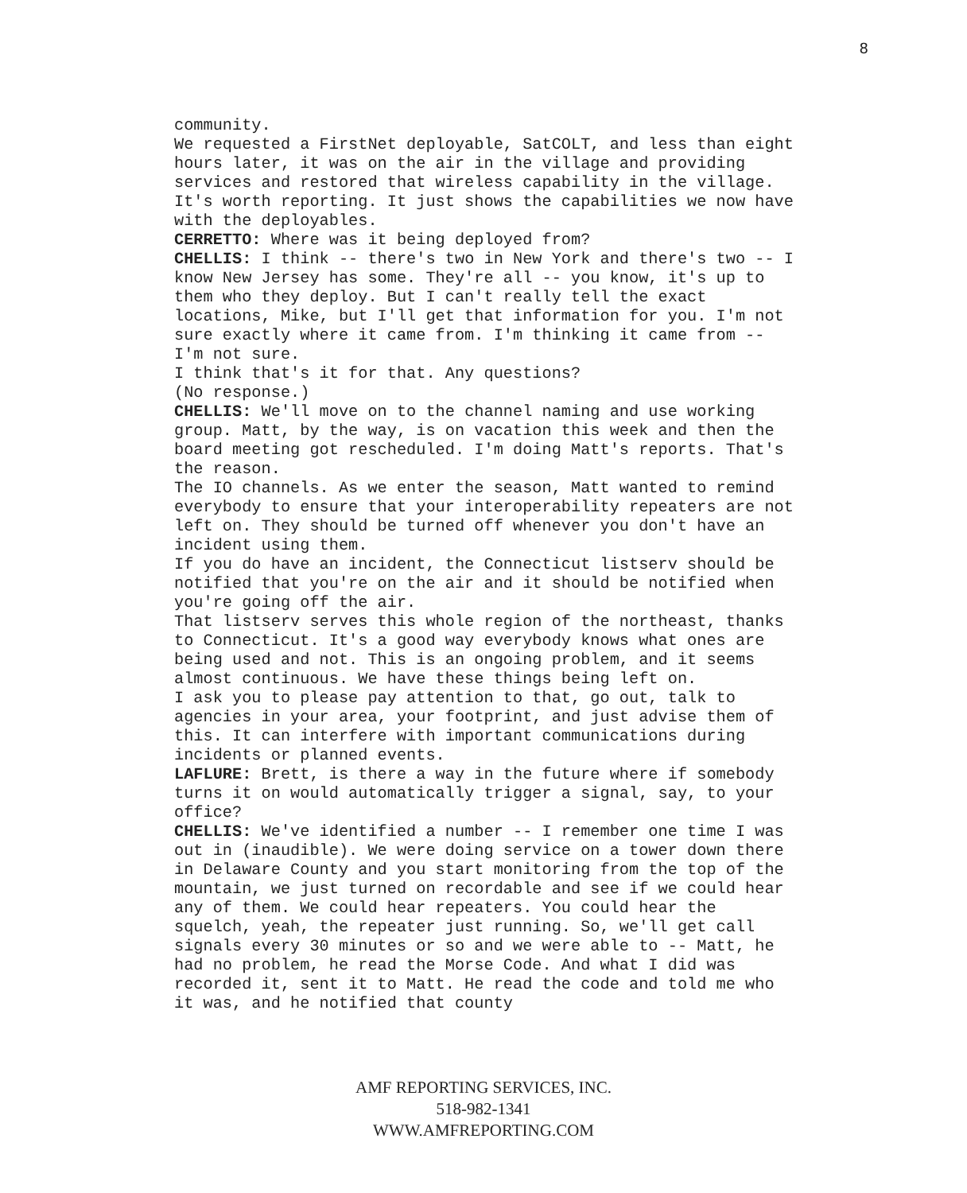8
community.
We requested a FirstNet deployable, SatCOLT, and less than eight hours later, it was on the air in the village and providing services and restored that wireless capability in the village. It's worth reporting. It just shows the capabilities we now have with the deployables.
CERRETTO: Where was it being deployed from?
CHELLIS: I think -- there's two in New York and there's two -- I know New Jersey has some. They're all -- you know, it's up to them who they deploy. But I can't really tell the exact locations, Mike, but I'll get that information for you. I'm not sure exactly where it came from. I'm thinking it came from -- I'm not sure.
I think that's it for that. Any questions?
(No response.)
CHELLIS: We'll move on to the channel naming and use working group. Matt, by the way, is on vacation this week and then the board meeting got rescheduled. I'm doing Matt's reports. That's the reason.
The IO channels. As we enter the season, Matt wanted to remind everybody to ensure that your interoperability repeaters are not left on. They should be turned off whenever you don't have an incident using them.
If you do have an incident, the Connecticut listserv should be notified that you're on the air and it should be notified when you're going off the air.
That listserv serves this whole region of the northeast, thanks to Connecticut. It's a good way everybody knows what ones are being used and not. This is an ongoing problem, and it seems almost continuous. We have these things being left on.
I ask you to please pay attention to that, go out, talk to agencies in your area, your footprint, and just advise them of this. It can interfere with important communications during incidents or planned events.
LAFLURE: Brett, is there a way in the future where if somebody turns it on would automatically trigger a signal, say, to your office?
CHELLIS: We've identified a number -- I remember one time I was out in (inaudible). We were doing service on a tower down there in Delaware County and you start monitoring from the top of the mountain, we just turned on recordable and see if we could hear any of them. We could hear repeaters. You could hear the squelch, yeah, the repeater just running. So, we'll get call signals every 30 minutes or so and we were able to -- Matt, he had no problem, he read the Morse Code. And what I did was recorded it, sent it to Matt. He read the code and told me who it was, and he notified that county
AMF REPORTING SERVICES, INC.
518-982-1341
WWW.AMFREPORTING.COM